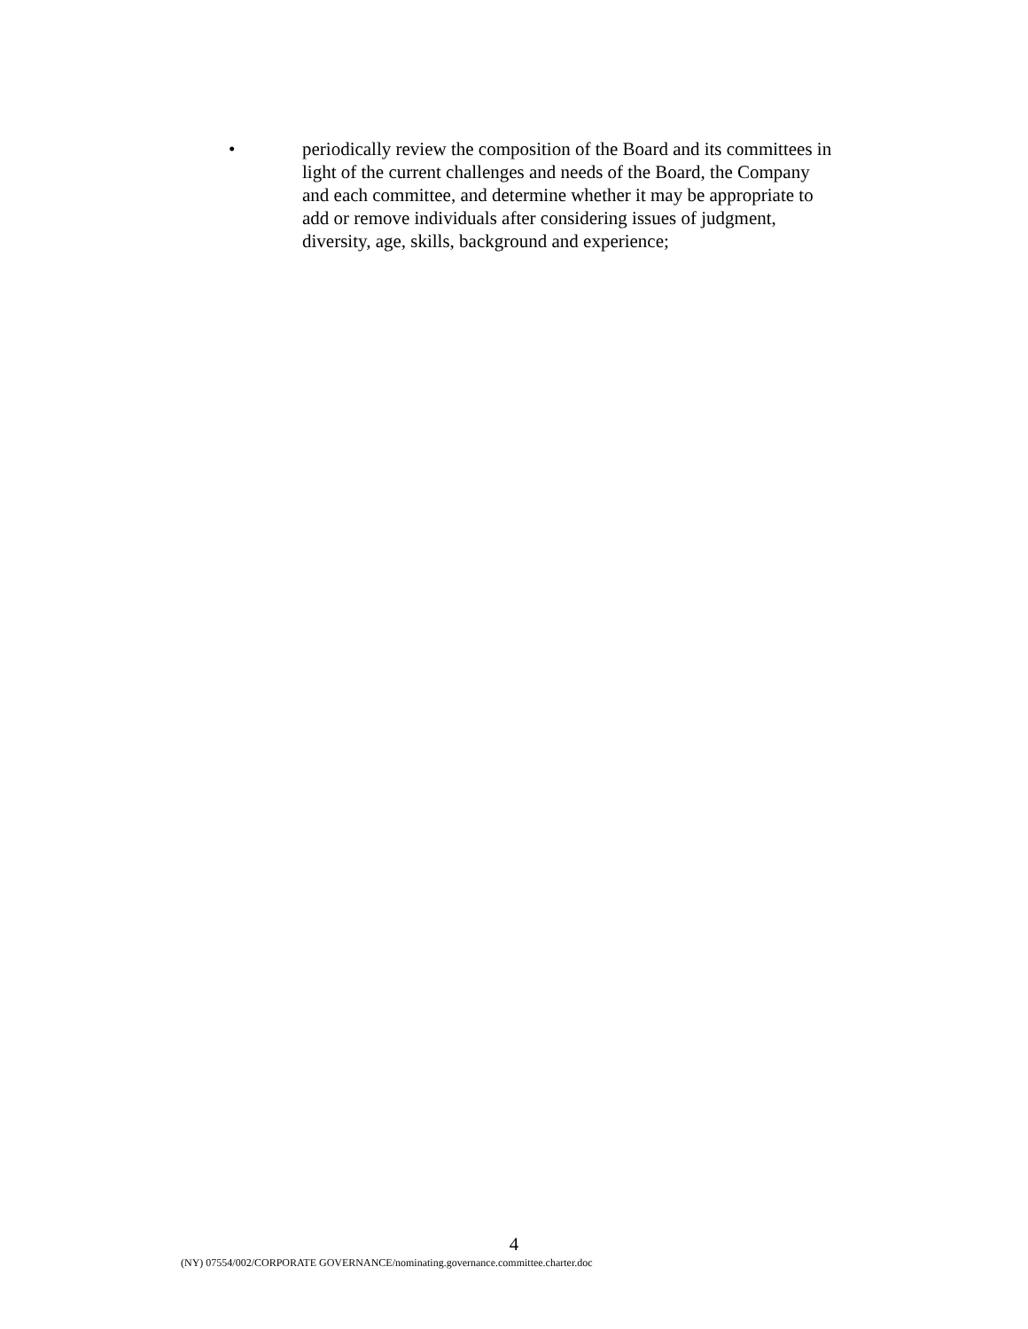• periodically review the composition of the Board and its committees in light of the current challenges and needs of the Board, the Company and each committee, and determine whether it may be appropriate to add or remove individuals after considering issues of judgment, diversity, age, skills, background and experience;
4
(NY) 07554/002/CORPORATE GOVERNANCE/nominating.governance.committee.charter.doc